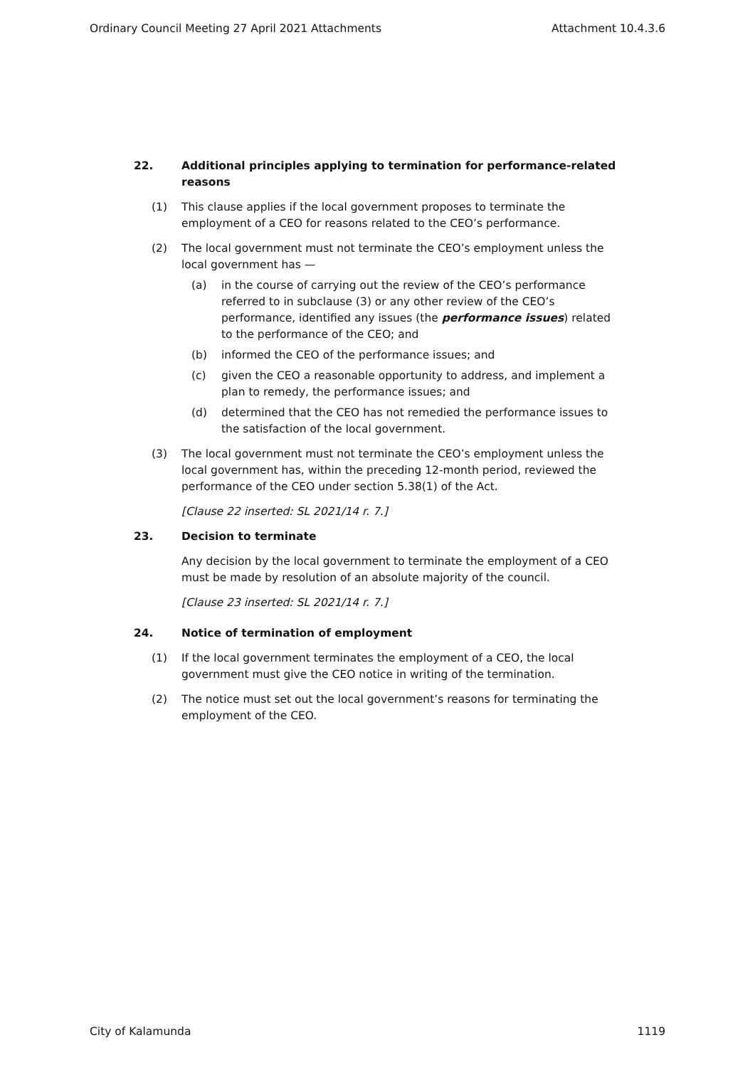Ordinary Council Meeting 27 April 2021 Attachments Attachment 10.4.3.6
22. Additional principles applying to termination for performance-related reasons
(1) This clause applies if the local government proposes to terminate the employment of a CEO for reasons related to the CEO’s performance.
(2) The local government must not terminate the CEO’s employment unless the local government has —
(a) in the course of carrying out the review of the CEO’s performance referred to in subclause (3) or any other review of the CEO’s performance, identified any issues (the performance issues) related to the performance of the CEO; and
(b) informed the CEO of the performance issues; and
(c) given the CEO a reasonable opportunity to address, and implement a plan to remedy, the performance issues; and
(d) determined that the CEO has not remedied the performance issues to the satisfaction of the local government.
(3) The local government must not terminate the CEO’s employment unless the local government has, within the preceding 12-month period, reviewed the performance of the CEO under section 5.38(1) of the Act.
[Clause 22 inserted: SL 2021/14 r. 7.]
23. Decision to terminate
Any decision by the local government to terminate the employment of a CEO must be made by resolution of an absolute majority of the council.
[Clause 23 inserted: SL 2021/14 r. 7.]
24. Notice of termination of employment
(1) If the local government terminates the employment of a CEO, the local government must give the CEO notice in writing of the termination.
(2) The notice must set out the local government’s reasons for terminating the employment of the CEO.
City of Kalamunda 1119